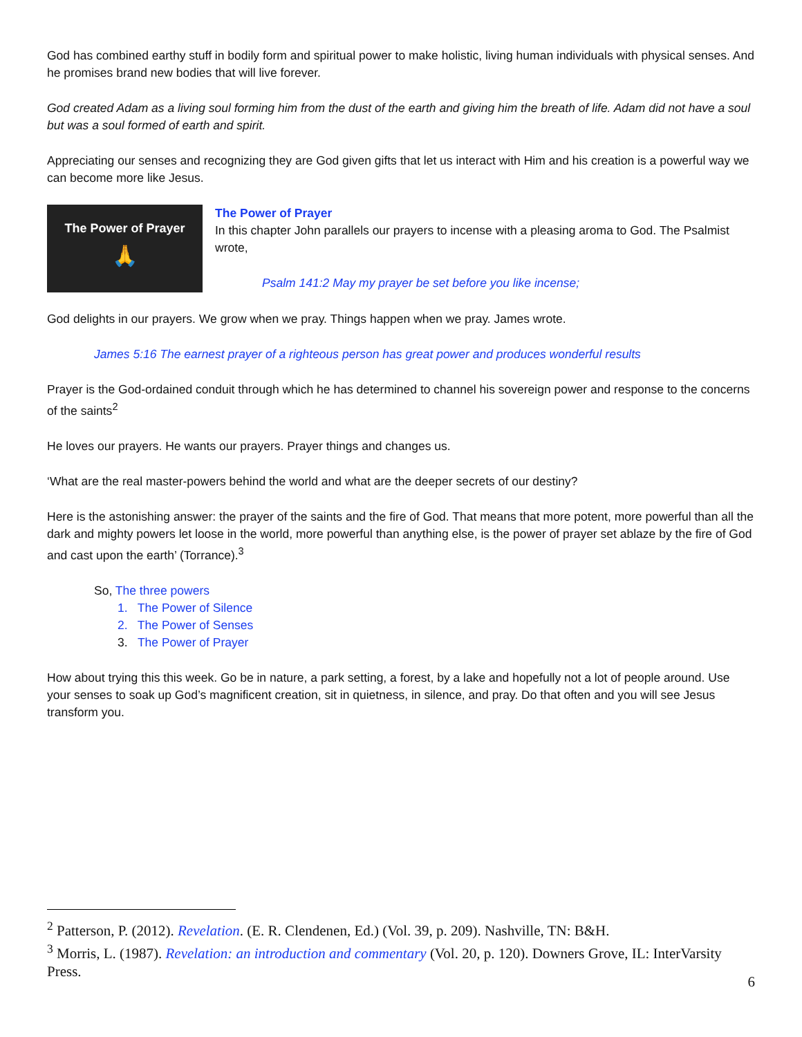God has combined earthy stuff in bodily form and spiritual power to make holistic, living human individuals with physical senses. And he promises brand new bodies that will live forever.
God created Adam as a living soul forming him from the dust of the earth and giving him the breath of life. Adam did not have a soul but was a soul formed of earth and spirit.
Appreciating our senses and recognizing they are God given gifts that let us interact with Him and his creation is a powerful way we can become more like Jesus.
The Power of Prayer
🙏
The Power of Prayer
In this chapter John parallels our prayers to incense with a pleasing aroma to God. The Psalmist wrote,
Psalm 141:2 May my prayer be set before you like incense;
God delights in our prayers. We grow when we pray. Things happen when we pray. James wrote.
James 5:16 The earnest prayer of a righteous person has great power and produces wonderful results
Prayer is the God-ordained conduit through which he has determined to channel his sovereign power and response to the concerns of the saints<sup>2</sup>
He loves our prayers. He wants our prayers. Prayer things and changes us.
‘What are the real master-powers behind the world and what are the deeper secrets of our destiny?
Here is the astonishing answer: the prayer of the saints and the fire of God. That means that more potent, more powerful than all the dark and mighty powers let loose in the world, more powerful than anything else, is the power of prayer set ablaze by the fire of God and cast upon the earth’ (Torrance).<sup>3</sup>
So, The three powers
1. The Power of Silence
2. The Power of Senses
3. The Power of Prayer
How about trying this this week. Go be in nature, a park setting, a forest, by a lake and hopefully not a lot of people around. Use your senses to soak up God’s magnificent creation, sit in quietness, in silence, and pray. Do that often and you will see Jesus transform you.
<sup>2</sup> Patterson, P. (2012). Revelation. (E. R. Clendenen, Ed.) (Vol. 39, p. 209). Nashville, TN: B&H.
<sup>3</sup> Morris, L. (1987). Revelation: an introduction and commentary (Vol. 20, p. 120). Downers Grove, IL: InterVarsity Press.
6